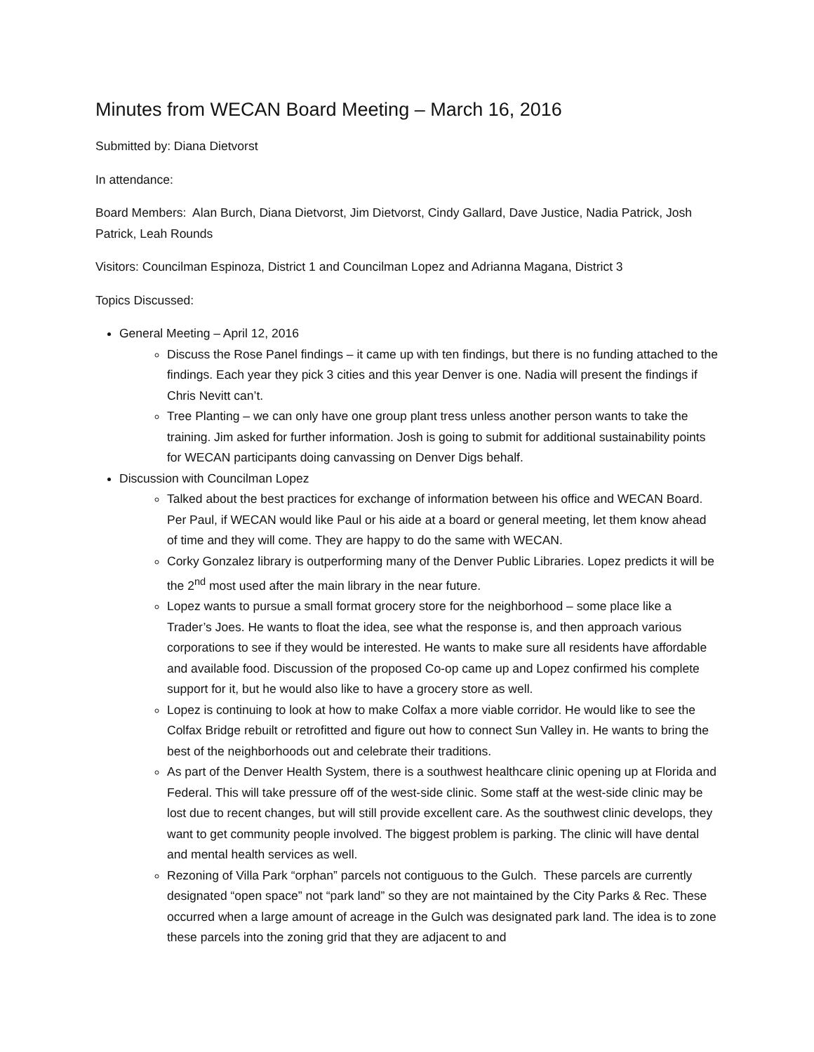Minutes from WECAN Board Meeting – March 16, 2016
Submitted by: Diana Dietvorst
In attendance:
Board Members: Alan Burch, Diana Dietvorst, Jim Dietvorst, Cindy Gallard, Dave Justice, Nadia Patrick, Josh Patrick, Leah Rounds
Visitors: Councilman Espinoza, District 1 and Councilman Lopez and Adrianna Magana, District 3
Topics Discussed:
General Meeting – April 12, 2016
Discuss the Rose Panel findings – it came up with ten findings, but there is no funding attached to the findings. Each year they pick 3 cities and this year Denver is one. Nadia will present the findings if Chris Nevitt can’t.
Tree Planting – we can only have one group plant tress unless another person wants to take the training. Jim asked for further information. Josh is going to submit for additional sustainability points for WECAN participants doing canvassing on Denver Digs behalf.
Discussion with Councilman Lopez
Talked about the best practices for exchange of information between his office and WECAN Board. Per Paul, if WECAN would like Paul or his aide at a board or general meeting, let them know ahead of time and they will come. They are happy to do the same with WECAN.
Corky Gonzalez library is outperforming many of the Denver Public Libraries. Lopez predicts it will be the 2<sup>nd</sup> most used after the main library in the near future.
Lopez wants to pursue a small format grocery store for the neighborhood – some place like a Trader’s Joes. He wants to float the idea, see what the response is, and then approach various corporations to see if they would be interested. He wants to make sure all residents have affordable and available food. Discussion of the proposed Co-op came up and Lopez confirmed his complete support for it, but he would also like to have a grocery store as well.
Lopez is continuing to look at how to make Colfax a more viable corridor. He would like to see the Colfax Bridge rebuilt or retrofitted and figure out how to connect Sun Valley in. He wants to bring the best of the neighborhoods out and celebrate their traditions.
As part of the Denver Health System, there is a southwest healthcare clinic opening up at Florida and Federal. This will take pressure off of the west-side clinic. Some staff at the west-side clinic may be lost due to recent changes, but will still provide excellent care. As the southwest clinic develops, they want to get community people involved. The biggest problem is parking. The clinic will have dental and mental health services as well.
Rezoning of Villa Park “orphan” parcels not contiguous to the Gulch. These parcels are currently designated “open space” not “park land” so they are not maintained by the City Parks & Rec. These occurred when a large amount of acreage in the Gulch was designated park land. The idea is to zone these parcels into the zoning grid that they are adjacent to and